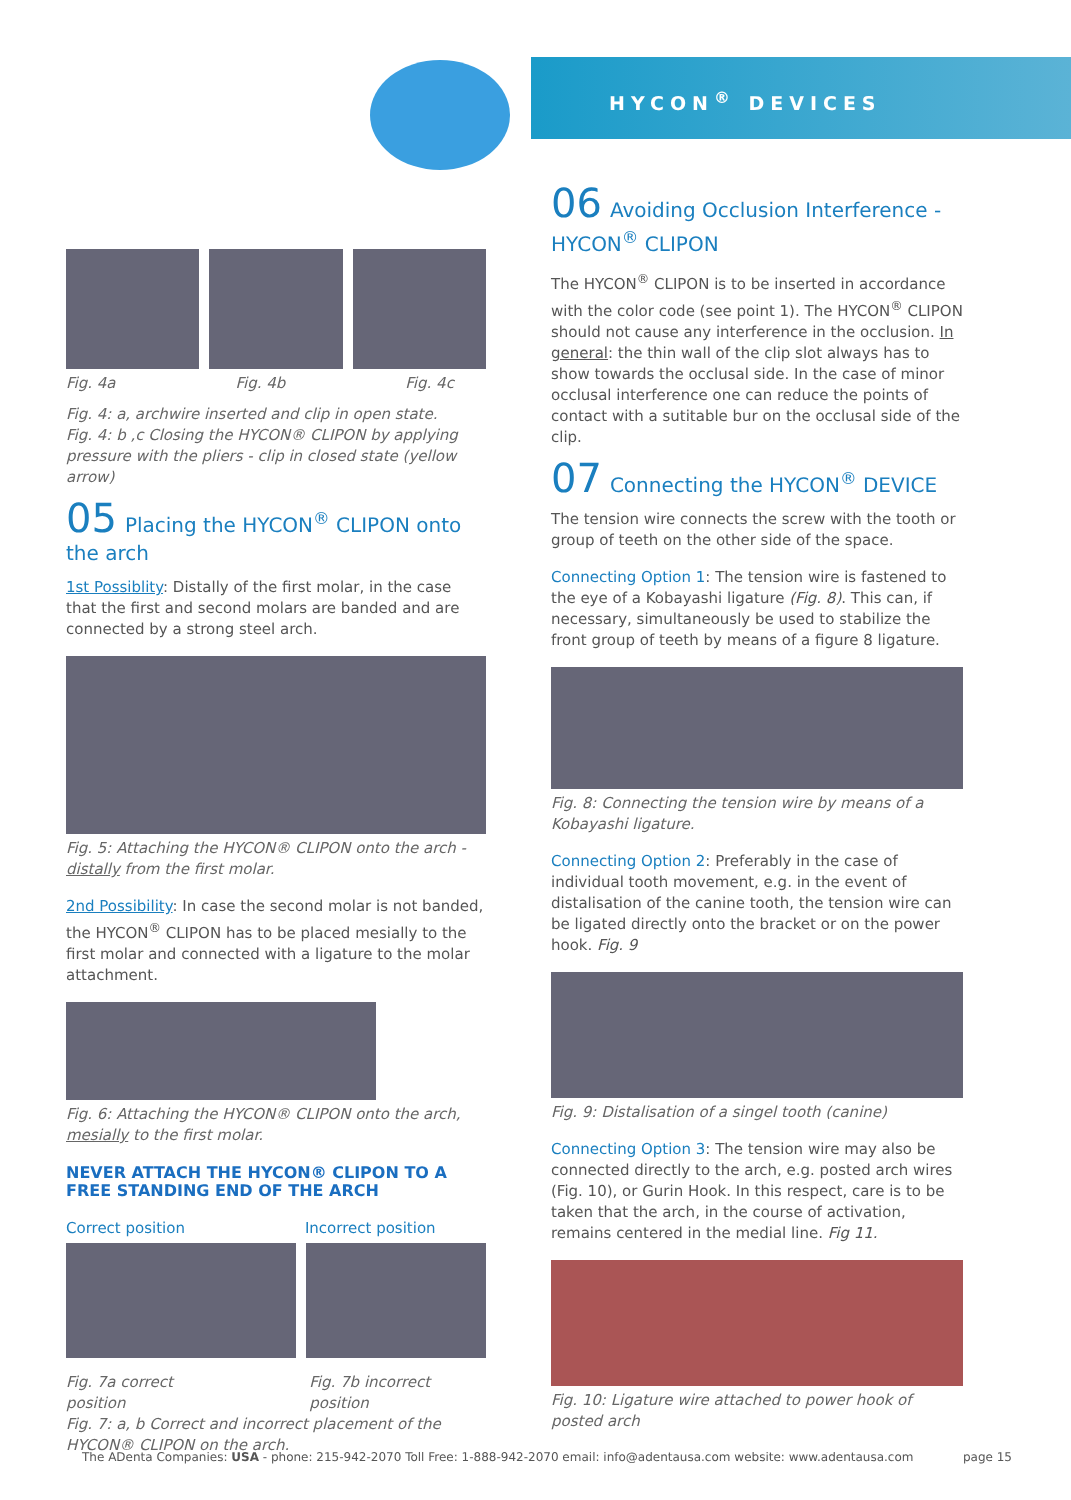HYCON<sup>®</sup> DEVICES
Fig. 4a Fig. 4b Fig. 4c
Fig. 4: a, archwire inserted and clip in open state.
Fig. 4: b ,c Closing the HYCON® CLIPON by applying pressure with the pliers - clip in closed state (yellow arrow)
05 Placing the HYCON<sup>®</sup> CLIPON onto the arch
1st Possiblity: Distally of the first molar, in the case that the first and second molars are banded and are connected by a strong steel arch.
Fig. 5: Attaching the HYCON® CLIPON onto the arch - distally from the first molar.
2nd Possibility: In case the second molar is not banded, the HYCON<sup>®</sup> CLIPON has to be placed mesially to the first molar and connected with a ligature to the molar attachment.
Fig. 6: Attaching the HYCON® CLIPON onto the arch, mesially to the first molar.
NEVER ATTACH THE HYCON® CLIPON TO A FREE STANDING END OF THE ARCH
Correct position Incorrect position
Fig. 7a correct position Fig. 7b incorrect position
Fig. 7: a, b Correct and incorrect placement of the HYCON® CLIPON on the arch.
06 Avoiding Occlusion Interference - HYCON<sup>®</sup> CLIPON
The HYCON<sup>®</sup> CLIPON is to be inserted in accordance with the color code (see point 1). The HYCON<sup>®</sup> CLIPON should not cause any interference in the occlusion. In general: the thin wall of the clip slot always has to show towards the occlusal side. In the case of minor occlusal interference one can reduce the points of contact with a sutitable bur on the occlusal side of the clip.
07 Connecting the HYCON<sup>®</sup> DEVICE
The tension wire connects the screw with the tooth or group of teeth on the other side of the space.
Connecting Option 1: The tension wire is fastened to the eye of a Kobayashi ligature (Fig. 8). This can, if necessary, simultaneously be used to stabilize the front group of teeth by means of a figure 8 ligature.
Fig. 8: Connecting the tension wire by means of a Kobayashi ligature.
Connecting Option 2: Preferably in the case of individual tooth movement, e.g. in the event of distalisation of the canine tooth, the tension wire can be ligated directly onto the bracket or on the power hook. Fig. 9
Fig. 9: Distalisation of a singel tooth (canine)
Connecting Option 3: The tension wire may also be connected directly to the arch, e.g. posted arch wires (Fig. 10), or Gurin Hook. In this respect, care is to be taken that the arch, in the course of activation, remains centered in the medial line. Fig 11.
Fig. 10: Ligature wire attached to power hook of posted arch
The ADenta Companies: USA - phone: 215-942-2070 Toll Free: 1-888-942-2070 email: info@adentausa.com website: www.adentausa.com page 15